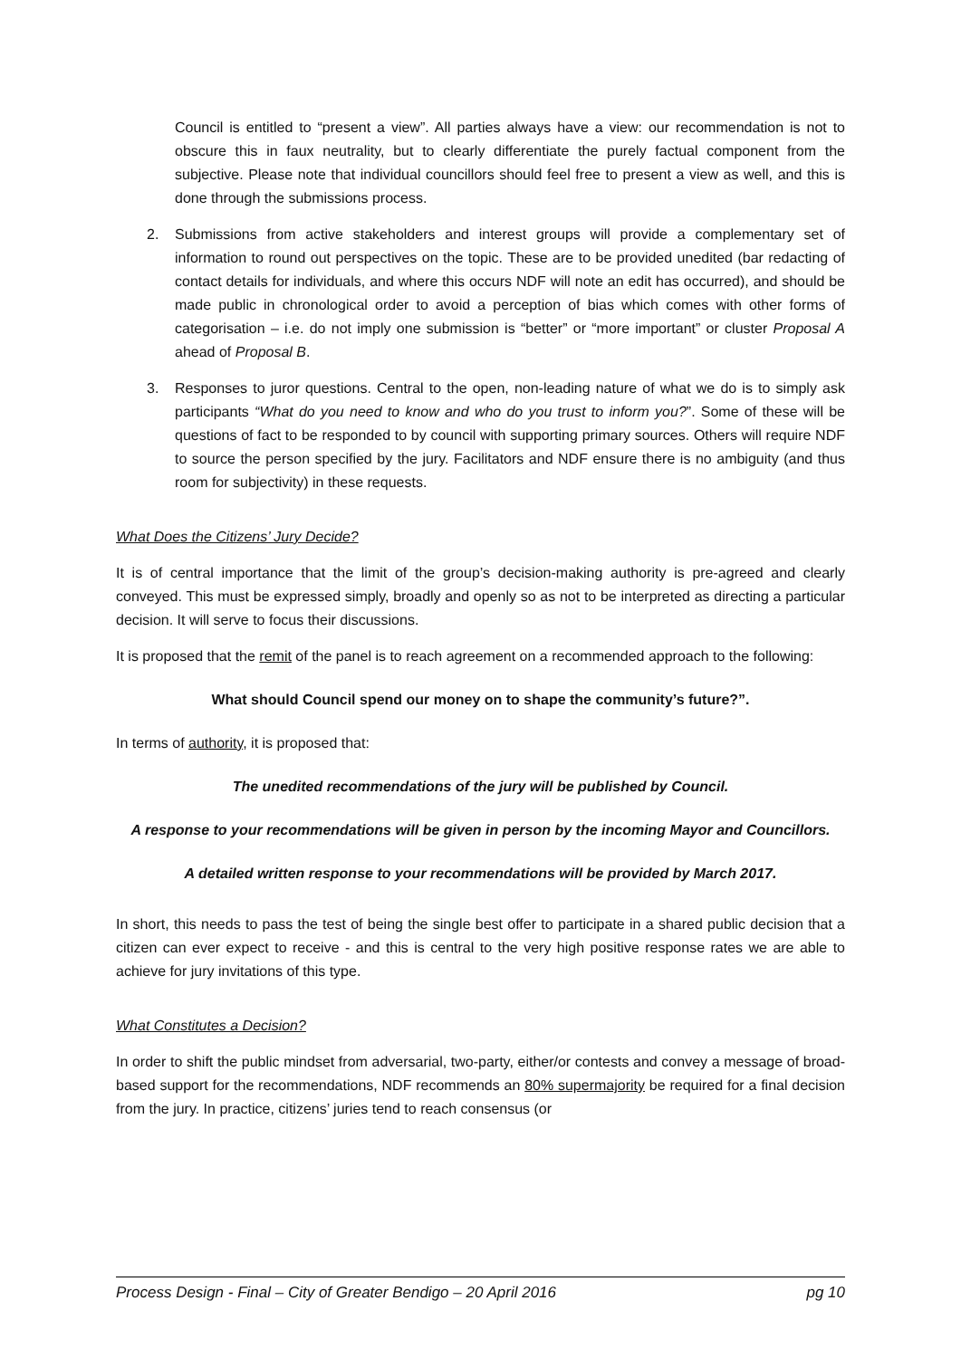Council is entitled to “present a view”. All parties always have a view: our recommendation is not to obscure this in faux neutrality, but to clearly differentiate the purely factual component from the subjective. Please note that individual councillors should feel free to present a view as well, and this is done through the submissions process.
2. Submissions from active stakeholders and interest groups will provide a complementary set of information to round out perspectives on the topic. These are to be provided unedited (bar redacting of contact details for individuals, and where this occurs NDF will note an edit has occurred), and should be made public in chronological order to avoid a perception of bias which comes with other forms of categorisation – i.e. do not imply one submission is “better” or “more important” or cluster Proposal A ahead of Proposal B.
3. Responses to juror questions. Central to the open, non-leading nature of what we do is to simply ask participants “What do you need to know and who do you trust to inform you?”. Some of these will be questions of fact to be responded to by council with supporting primary sources. Others will require NDF to source the person specified by the jury. Facilitators and NDF ensure there is no ambiguity (and thus room for subjectivity) in these requests.
What Does the Citizens’ Jury Decide?
It is of central importance that the limit of the group’s decision-making authority is pre-agreed and clearly conveyed. This must be expressed simply, broadly and openly so as not to be interpreted as directing a particular decision. It will serve to focus their discussions.
It is proposed that the remit of the panel is to reach agreement on a recommended approach to the following:
What should Council spend our money on to shape the community’s future?”.
In terms of authority, it is proposed that:
The unedited recommendations of the jury will be published by Council.
A response to your recommendations will be given in person by the incoming Mayor and Councillors.
A detailed written response to your recommendations will be provided by March 2017.
In short, this needs to pass the test of being the single best offer to participate in a shared public decision that a citizen can ever expect to receive - and this is central to the very high positive response rates we are able to achieve for jury invitations of this type.
What Constitutes a Decision?
In order to shift the public mindset from adversarial, two-party, either/or contests and convey a message of broad-based support for the recommendations, NDF recommends an 80% supermajority be required for a final decision from the jury. In practice, citizens’ juries tend to reach consensus (or
Process Design - Final – City of Greater Bendigo – 20 April 2016 pg 10